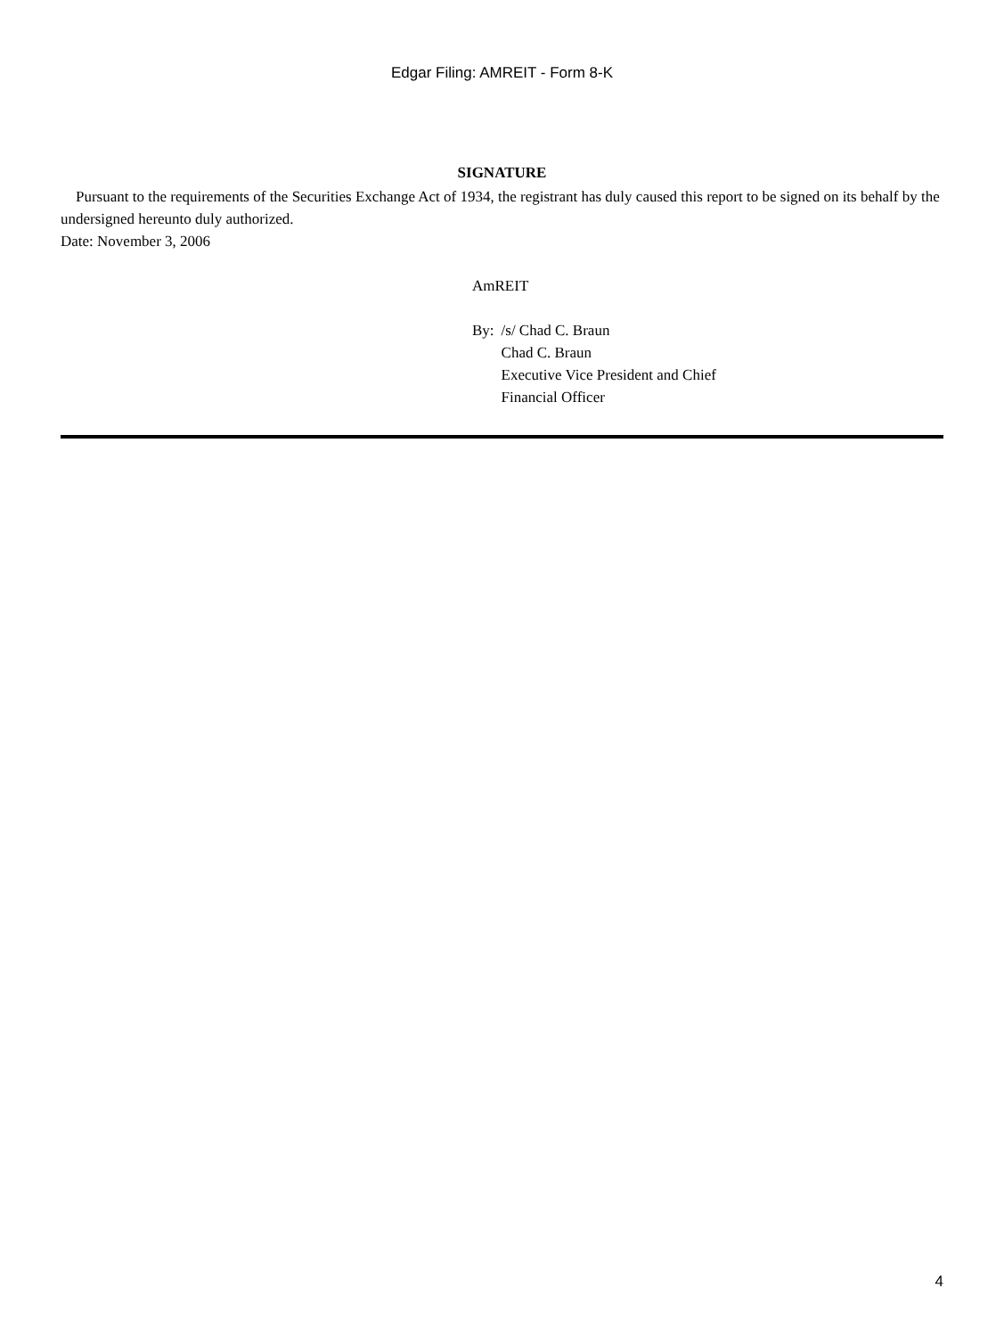Edgar Filing: AMREIT - Form 8-K
SIGNATURE
Pursuant to the requirements of the Securities Exchange Act of 1934, the registrant has duly caused this report to be signed on its behalf by the undersigned hereunto duly authorized.
Date: November 3, 2006
AmREIT
| By: | /s/ Chad C. Braun Chad C. Braun Executive Vice President and Chief Financial Officer |
4